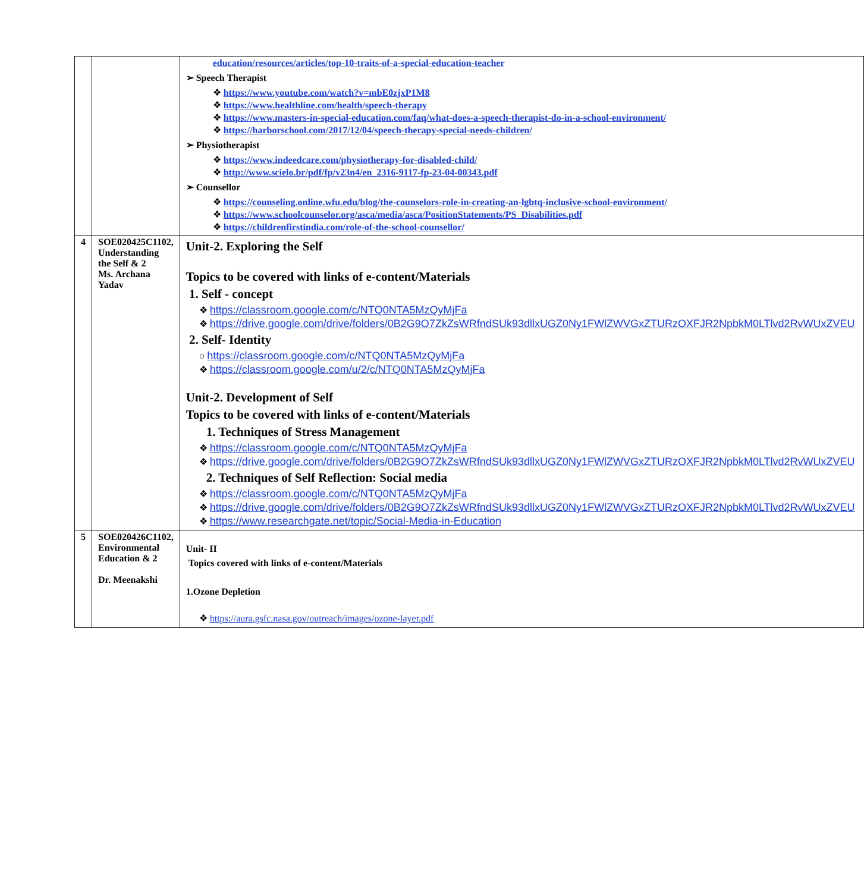| | | education/resources/articles/top-10-traits-of-a-special-education-teacher ➢ Speech Therapist ❖ https://www.youtube.com/watch?v=mbE0zjxP1M8 ❖ https://www.healthline.com/health/speech-therapy ❖ https://www.masters-in-special-education.com/faq/what-does-a-speech-therapist-do-in-a-school-environment/ ❖ https://harborschool.com/2017/12/04/speech-therapy-special-needs-children/ ➢ Physiotherapist ❖ https://www.indeedcare.com/physiotherapy-for-disabled-child/ ❖ http://www.scielo.br/pdf/fp/v23n4/en_2316-9117-fp-23-04-00343.pdf ➢ Counsellor ❖ https://counseling.online.wfu.edu/blog/the-counselors-role-in-creating-an-lgbtq-inclusive-school-environment/ ❖ https://www.schoolcounselor.org/asca/media/asca/PositionStatements/PS_Disabilities.pdf ❖ https://childrenfirstindia.com/role-of-the-school-counsellor/ |
| 4 | SOE020425C1102, Understanding the Self & 2 Ms. Archana Yadav | Unit-2. Exploring the Self Topics to be covered with links of e-content/Materials 1. Self - concept ❖ https://classroom.google.com/c/NTQ0NTA5MzQyMjFa ❖ https://drive.google.com/drive/folders/0B2G9O7ZkZsWRfndSUk93dllxUGZ0Ny1FWlZWVGxZTURzOXFJR2NpbkM0LTlvd2RvWUxZVEU 2. Self- Identity ○ https://classroom.google.com/c/NTQ0NTA5MzQyMjFa ❖ https://classroom.google.com/u/2/c/NTQ0NTA5MzQyMjFa Unit-2. Development of Self Topics to be covered with links of e-content/Materials 1. Techniques of Stress Management ❖ https://classroom.google.com/c/NTQ0NTA5MzQyMjFa ❖ https://drive.google.com/drive/folders/0B2G9O7ZkZsWRfndSUk93dllxUGZ0Ny1FWlZWVGxZTURzOXFJR2NpbkM0LTlvd2RvWUxZVEU 2. Techniques of Self Reflection: Social media ❖ https://classroom.google.com/c/NTQ0NTA5MzQyMjFa ❖ https://drive.google.com/drive/folders/0B2G9O7ZkZsWRfndSUk93dllxUGZ0Ny1FWlZWVGxZTURzOXFJR2NpbkM0LTlvd2RvWUxZVEU ❖ https://www.researchgate.net/topic/Social-Media-in-Education |
| 5 | SOE020426C1102, Environmental Education & 2 Dr. Meenakshi | Unit- II Topics covered with links of e-content/Materials 1.Ozone Depletion ❖ https://aura.gsfc.nasa.gov/outreach/images/ozone-layer.pdf |